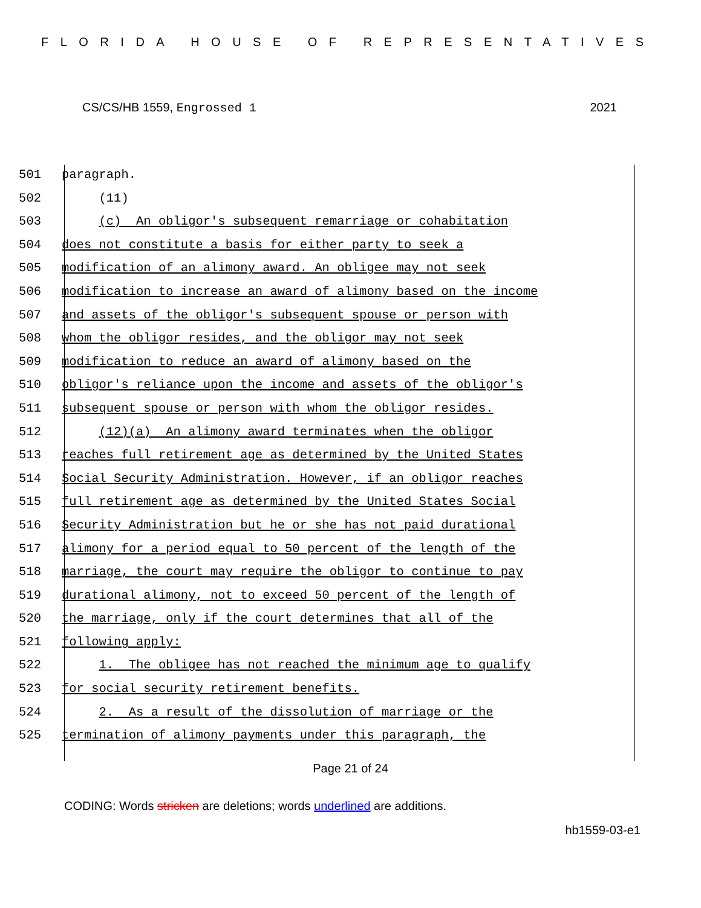FLORIDA HOUSE OF REPRESENTATIVES
CS/CS/HB 1559, Engrossed 1 2021
501 paragraph.
502 (11)
503 (c) An obligor's subsequent remarriage or cohabitation
504 does not constitute a basis for either party to seek a
505 modification of an alimony award. An obligee may not seek
506 modification to increase an award of alimony based on the income
507 and assets of the obligor's subsequent spouse or person with
508 whom the obligor resides, and the obligor may not seek
509 modification to reduce an award of alimony based on the
510 obligor's reliance upon the income and assets of the obligor's
511 subsequent spouse or person with whom the obligor resides.
512 (12)(a) An alimony award terminates when the obligor
513 reaches full retirement age as determined by the United States
514 Social Security Administration. However, if an obligor reaches
515 full retirement age as determined by the United States Social
516 Security Administration but he or she has not paid durational
517 alimony for a period equal to 50 percent of the length of the
518 marriage, the court may require the obligor to continue to pay
519 durational alimony, not to exceed 50 percent of the length of
520 the marriage, only if the court determines that all of the
521 following apply:
522 1. The obligee has not reached the minimum age to qualify
523 for social security retirement benefits.
524 2. As a result of the dissolution of marriage or the
525 termination of alimony payments under this paragraph, the
Page 21 of 24
CODING: Words stricken are deletions; words underlined are additions.
hb1559-03-e1